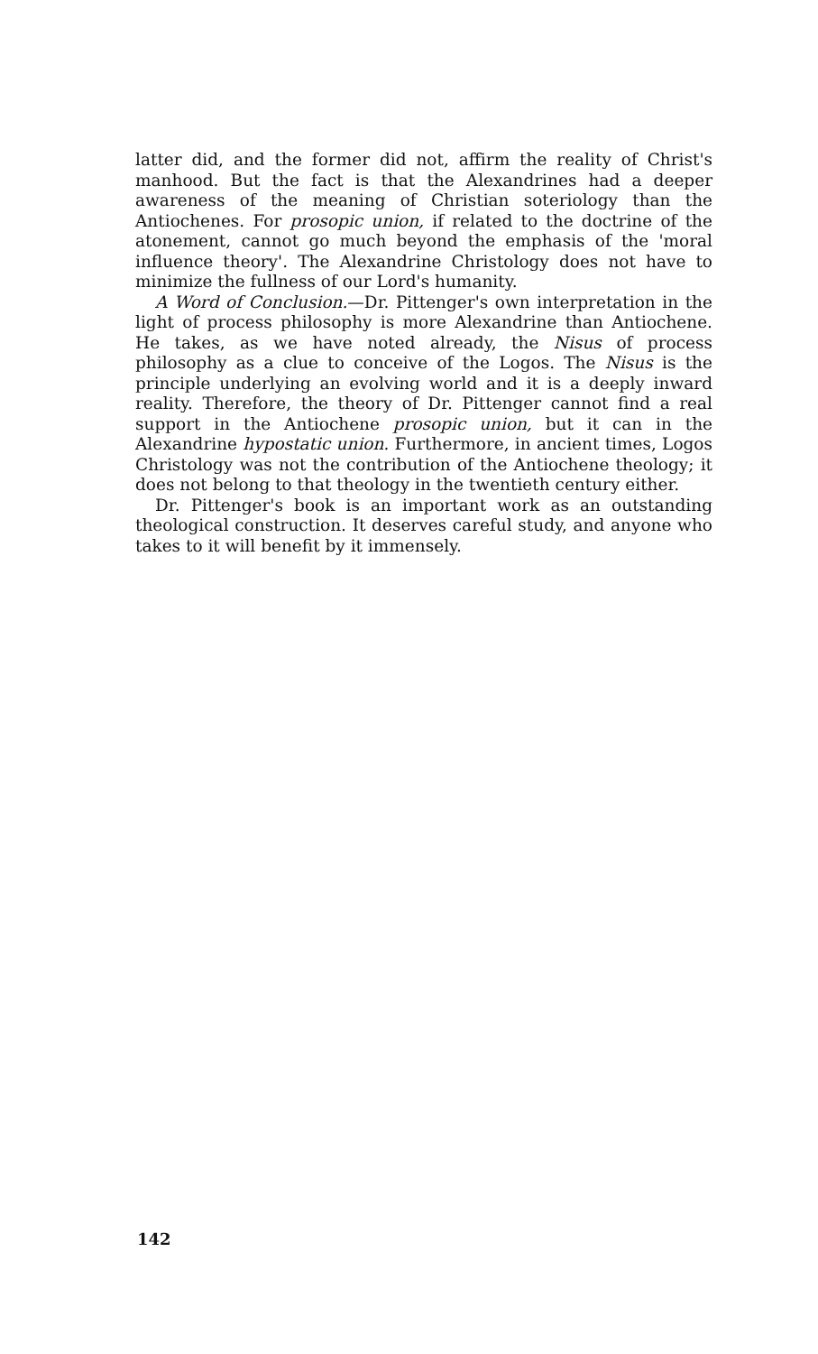latter did, and the former did not, affirm the reality of Christ's manhood. But the fact is that the Alexandrines had a deeper awareness of the meaning of Christian soteriology than the Antiochenes. For prosopic union, if related to the doctrine of the atonement, cannot go much beyond the emphasis of the 'moral influence theory'. The Alexandrine Christology does not have to minimize the fullness of our Lord's humanity.
A Word of Conclusion.—Dr. Pittenger's own interpretation in the light of process philosophy is more Alexandrine than Antiochene. He takes, as we have noted already, the Nisus of process philosophy as a clue to conceive of the Logos. The Nisus is the principle underlying an evolving world and it is a deeply inward reality. Therefore, the theory of Dr. Pittenger cannot find a real support in the Antiochene prosopic union, but it can in the Alexandrine hypostatic union. Furthermore, in ancient times, Logos Christology was not the contribution of the Antiochene theology; it does not belong to that theology in the twentieth century either.
Dr. Pittenger's book is an important work as an outstanding theological construction. It deserves careful study, and anyone who takes to it will benefit by it immensely.
142